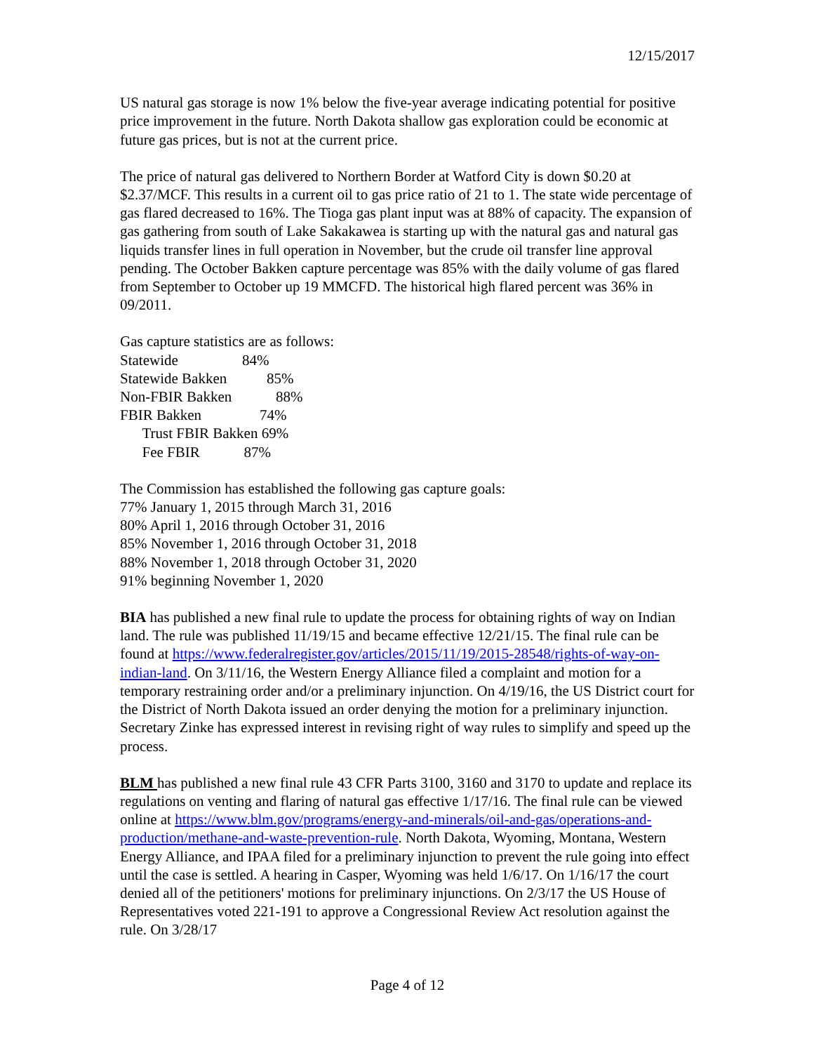12/15/2017
US natural gas storage is now 1% below the five-year average indicating potential for positive price improvement in the future. North Dakota shallow gas exploration could be economic at future gas prices, but is not at the current price.
The price of natural gas delivered to Northern Border at Watford City is down $0.20 at $2.37/MCF. This results in a current oil to gas price ratio of 21 to 1. The state wide percentage of gas flared decreased to 16%. The Tioga gas plant input was at 88% of capacity. The expansion of gas gathering from south of Lake Sakakawea is starting up with the natural gas and natural gas liquids transfer lines in full operation in November, but the crude oil transfer line approval pending. The October Bakken capture percentage was 85% with the daily volume of gas flared from September to October up 19 MMCFD. The historical high flared percent was 36% in 09/2011.
Gas capture statistics are as follows:
Statewide 84%
Statewide Bakken 85%
Non-FBIR Bakken 88%
FBIR Bakken 74%
Trust FBIR Bakken 69%
Fee FBIR 87%
The Commission has established the following gas capture goals:
77% January 1, 2015 through March 31, 2016
80% April 1, 2016 through October 31, 2016
85% November 1, 2016 through October 31, 2018
88% November 1, 2018 through October 31, 2020
91% beginning November 1, 2020
BIA has published a new final rule to update the process for obtaining rights of way on Indian land. The rule was published 11/19/15 and became effective 12/21/15. The final rule can be found at https://www.federalregister.gov/articles/2015/11/19/2015-28548/rights-of-way-on-indian-land. On 3/11/16, the Western Energy Alliance filed a complaint and motion for a temporary restraining order and/or a preliminary injunction. On 4/19/16, the US District court for the District of North Dakota issued an order denying the motion for a preliminary injunction. Secretary Zinke has expressed interest in revising right of way rules to simplify and speed up the process.
BLM has published a new final rule 43 CFR Parts 3100, 3160 and 3170 to update and replace its regulations on venting and flaring of natural gas effective 1/17/16. The final rule can be viewed online at https://www.blm.gov/programs/energy-and-minerals/oil-and-gas/operations-and-production/methane-and-waste-prevention-rule. North Dakota, Wyoming, Montana, Western Energy Alliance, and IPAA filed for a preliminary injunction to prevent the rule going into effect until the case is settled. A hearing in Casper, Wyoming was held 1/6/17. On 1/16/17 the court denied all of the petitioners' motions for preliminary injunctions. On 2/3/17 the US House of Representatives voted 221-191 to approve a Congressional Review Act resolution against the rule. On 3/28/17
Page 4 of 12